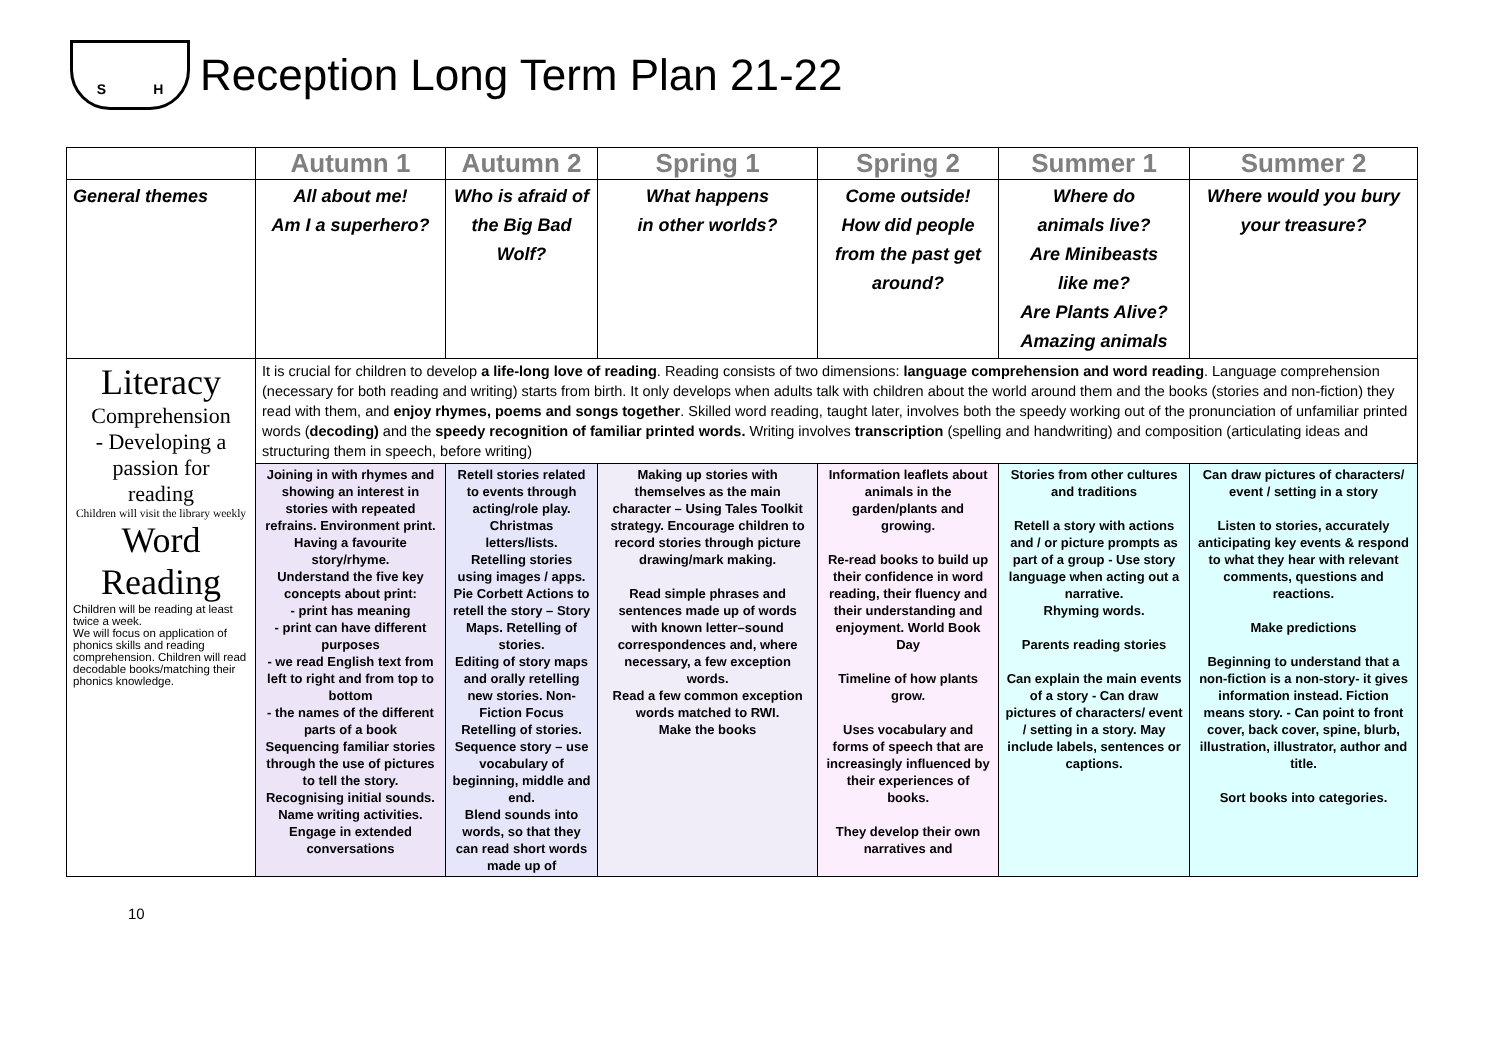S H
Reception Long Term Plan 21-22
| | Autumn 1 | Autumn 2 | Spring 1 | Spring 2 | Summer 1 | Summer 2 |
| General themes | All about me! Am I a superhero? | Who is afraid of the Big Bad Wolf? | What happens in other worlds? | Come outside! How did people from the past get around? | Where do animals live? Are Minibeasts like me? Are Plants Alive? Amazing animals | Where would you bury your treasure? |
| Literacy Comprehension - Developing a passion for reading Children will visit the library weekly Word Reading Children will be reading at least twice a week. We will focus on application of phonics skills and reading comprehension. Children will read decodable books/matching their phonics knowledge. | It is crucial for children to develop a life-long love of reading . Reading consists of two dimensions: language comprehension and word reading . Language comprehension (necessary for both reading and writing) starts from birth. It only develops when adults talk with children about the world around them and the books (stories and non-fiction) they read with them, and enjoy rhymes, poems and songs together . Skilled word reading, taught later, involves both the speedy working out of the pronunciation of unfamiliar printed words ( decoding) and the speedy recognition of familiar printed words. Writing involves transcription (spelling and handwriting) and composition (articulating ideas and structuring them in speech, before writing) | | | | | |
| | Joining in with rhymes and showing an interest in stories with repeated refrains. Environment print. Having a favourite story/rhyme. Understand the five key concepts about print: - print has meaning - print can have different purposes - we read English text from left to right and from top to bottom - the names of the different parts of a book Sequencing familiar stories through the use of pictures to tell the story. Recognising initial sounds. Name writing activities. Engage in extended conversations | Retell stories related to events through acting/role play. Christmas letters/lists. Retelling stories using images / apps. Pie Corbett Actions to retell the story – Story Maps. Retelling of stories. Editing of story maps and orally retelling new stories. Non-Fiction Focus Retelling of stories. Sequence story – use vocabulary of beginning, middle and end. Blend sounds into words, so that they can read short words made up of | Making up stories with themselves as the main character – Using Tales Toolkit strategy. Encourage children to record stories through picture drawing/mark making. Read simple phrases and sentences made up of words with known letter–sound correspondences and, where necessary, a few exception words. Read a few common exception words matched to RWI. Make the books | Information leaflets about animals in the garden/plants and growing. Re-read books to build up their confidence in word reading, their fluency and their understanding and enjoyment. World Book Day Timeline of how plants grow. Uses vocabulary and forms of speech that are increasingly influenced by their experiences of books. They develop their own narratives and | Stories from other cultures and traditions Retell a story with actions and / or picture prompts as part of a group - Use story language when acting out a narrative. Rhyming words. Parents reading stories Can explain the main events of a story - Can draw pictures of characters/ event / setting in a story. May include labels, sentences or captions. | Can draw pictures of characters/ event / setting in a story Listen to stories, accurately anticipating key events & respond to what they hear with relevant comments, questions and reactions. Make predictions Beginning to understand that a non-fiction is a non-story- it gives information instead. Fiction means story. - Can point to front cover, back cover, spine, blurb, illustration, illustrator, author and title. Sort books into categories. |
10